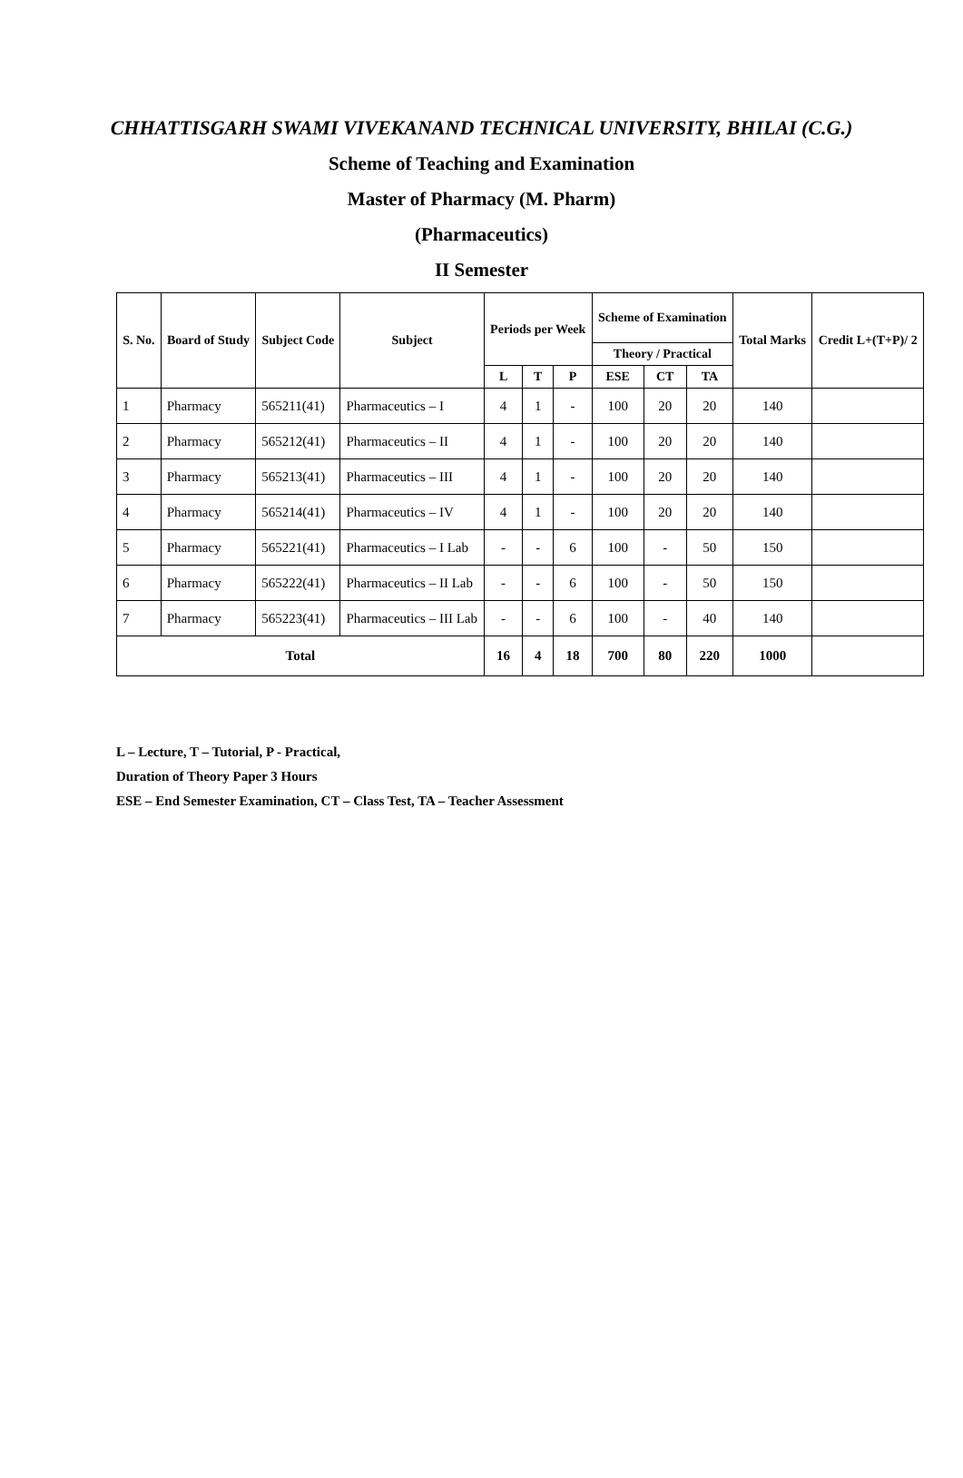CHHATTISGARH SWAMI VIVEKANAND TECHNICAL UNIVERSITY, BHILAI (C.G.)
Scheme of Teaching and Examination
Master of Pharmacy (M. Pharm)
(Pharmaceutics)
II Semester
| S. No. | Board of Study | Subject Code | Subject | Periods per Week | | | Scheme of Examination | | | Total Marks | Credit L+(T+P)/ 2 |
| --- | --- | --- | --- | --- | --- | --- | --- | --- | --- | --- | --- |
| | | | | | | | Theory / Practical | | | | |
| | | | | L | T | P | ESE | CT | TA | | |
| 1 | Pharmacy | 565211(41) | Pharmaceutics – I | 4 | 1 | - | 100 | 20 | 20 | 140 | |
| 2 | Pharmacy | 565212(41) | Pharmaceutics – II | 4 | 1 | - | 100 | 20 | 20 | 140 | |
| 3 | Pharmacy | 565213(41) | Pharmaceutics – III | 4 | 1 | - | 100 | 20 | 20 | 140 | |
| 4 | Pharmacy | 565214(41) | Pharmaceutics – IV | 4 | 1 | - | 100 | 20 | 20 | 140 | |
| 5 | Pharmacy | 565221(41) | Pharmaceutics – I Lab | - | - | 6 | 100 | - | 50 | 150 | |
| 6 | Pharmacy | 565222(41) | Pharmaceutics – II Lab | - | - | 6 | 100 | - | 50 | 150 | |
| 7 | Pharmacy | 565223(41) | Pharmaceutics – III Lab | - | - | 6 | 100 | - | 40 | 140 | |
| Total | | | | 16 | 4 | 18 | 700 | 80 | 220 | 1000 | |
L – Lecture, T – Tutorial, P - Practical,
Duration of Theory Paper 3 Hours
ESE – End Semester Examination, CT – Class Test, TA – Teacher Assessment